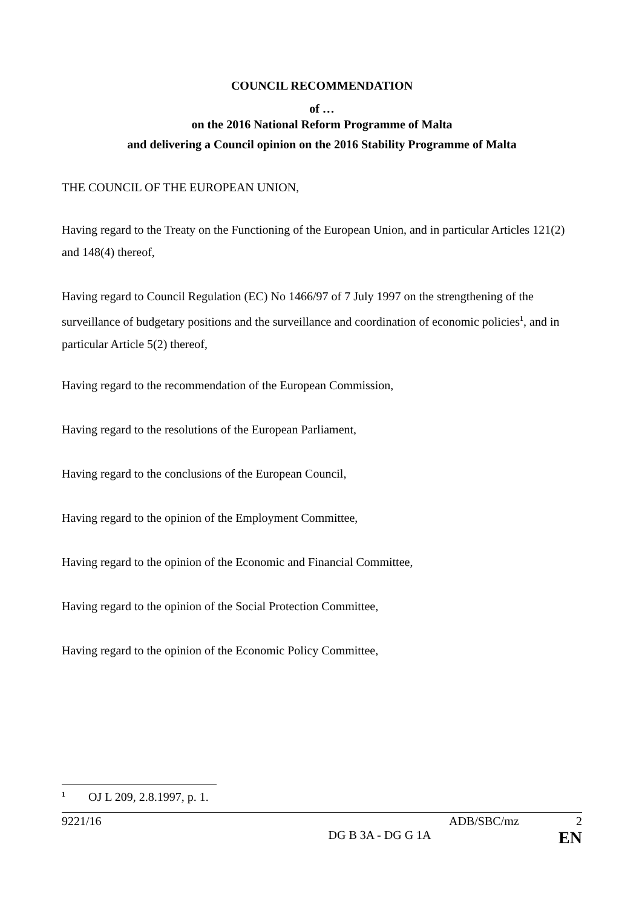COUNCIL RECOMMENDATION
of …
on the 2016 National Reform Programme of Malta
and delivering a Council opinion on the 2016 Stability Programme of Malta
THE COUNCIL OF THE EUROPEAN UNION,
Having regard to the Treaty on the Functioning of the European Union, and in particular Articles 121(2) and 148(4) thereof,
Having regard to Council Regulation (EC) No 1466/97 of 7 July 1997 on the strengthening of the surveillance of budgetary positions and the surveillance and coordination of economic policies<sup>1</sup>, and in particular Article 5(2) thereof,
Having regard to the recommendation of the European Commission,
Having regard to the resolutions of the European Parliament,
Having regard to the conclusions of the European Council,
Having regard to the opinion of the Employment Committee,
Having regard to the opinion of the Economic and Financial Committee,
Having regard to the opinion of the Social Protection Committee,
Having regard to the opinion of the Economic Policy Committee,
<sup>1</sup> OJ L 209, 2.8.1997, p. 1.
9221/16 ADB/SBC/mz 2
DG B 3A - DG G 1A EN